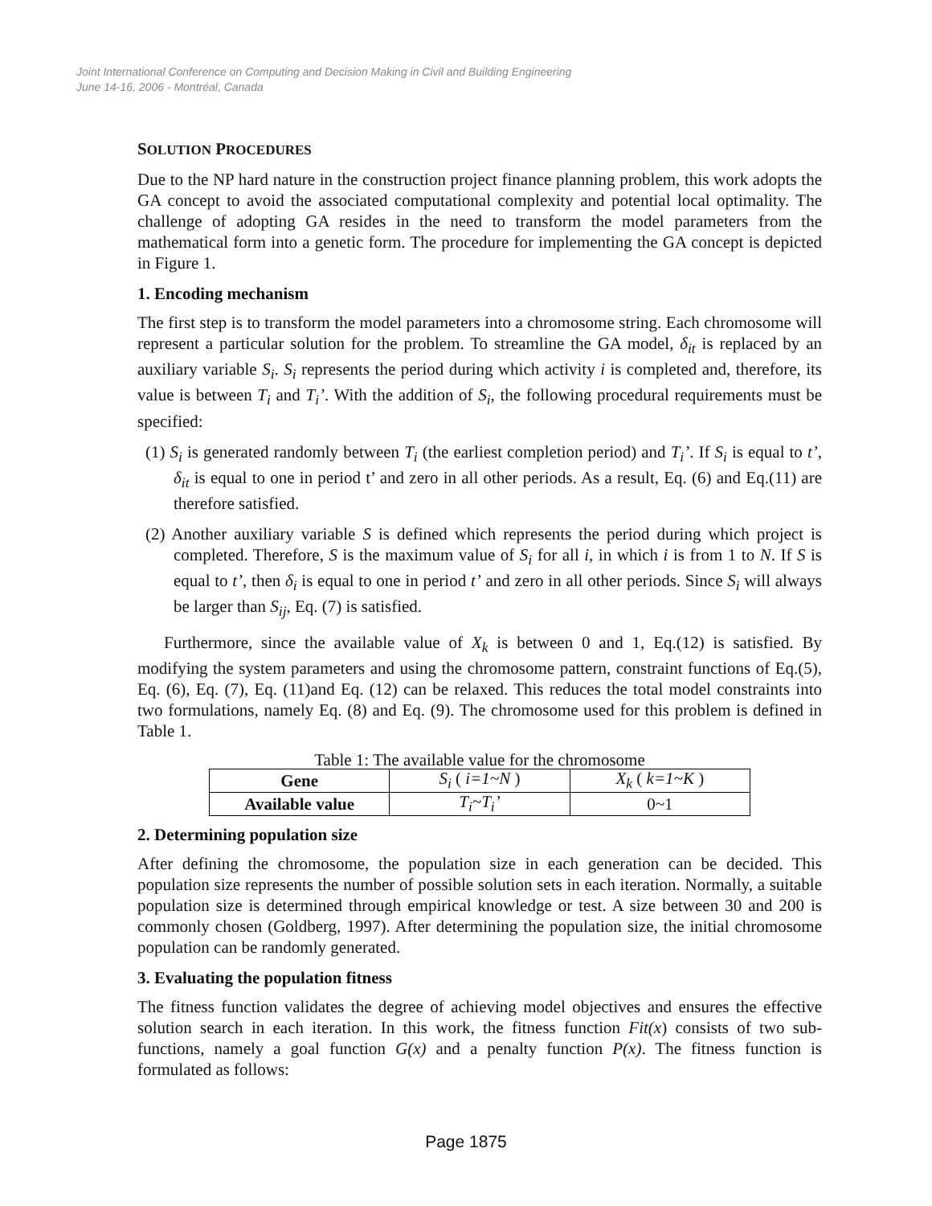Joint International Conference on Computing and Decision Making in Civil and Building Engineering
June 14-16, 2006 - Montréal, Canada
SOLUTION PROCEDURES
Due to the NP hard nature in the construction project finance planning problem, this work adopts the GA concept to avoid the associated computational complexity and potential local optimality. The challenge of adopting GA resides in the need to transform the model parameters from the mathematical form into a genetic form. The procedure for implementing the GA concept is depicted in Figure 1.
1. Encoding mechanism
The first step is to transform the model parameters into a chromosome string. Each chromosome will represent a particular solution for the problem. To streamline the GA model, δ<sub>it</sub> is replaced by an auxiliary variable S<sub>i</sub>. S<sub>i</sub> represents the period during which activity i is completed and, therefore, its value is between T<sub>i</sub> and T<sub>i</sub>’. With the addition of S<sub>i</sub>, the following procedural requirements must be specified:
(1) S<sub>i</sub> is generated randomly between T<sub>i</sub> (the earliest completion period) and T<sub>i</sub>’. If S<sub>i</sub> is equal to t’, δ<sub>it</sub> is equal to one in period t’ and zero in all other periods. As a result, Eq. (6) and Eq.(11) are therefore satisfied.
(2) Another auxiliary variable S is defined which represents the period during which project is completed. Therefore, S is the maximum value of S<sub>i</sub> for all i, in which i is from 1 to N. If S is equal to t’, then δ<sub>i</sub> is equal to one in period t’ and zero in all other periods. Since S<sub>i</sub> will always be larger than S<sub>ij</sub>, Eq. (7) is satisfied.
Furthermore, since the available value of X<sub>k</sub> is between 0 and 1, Eq.(12) is satisfied. By modifying the system parameters and using the chromosome pattern, constraint functions of Eq.(5), Eq. (6), Eq. (7), Eq. (11)and Eq. (12) can be relaxed. This reduces the total model constraints into two formulations, namely Eq. (8) and Eq. (9). The chromosome used for this problem is defined in Table 1.
Table 1: The available value for the chromosome
| Gene | S<sub>i</sub> ( i=1~N ) | X<sub>k</sub> ( k=1~K ) |
| Available value | T<sub>i</sub>~T<sub>i</sub>’ | 0~1 |
2. Determining population size
After defining the chromosome, the population size in each generation can be decided. This population size represents the number of possible solution sets in each iteration. Normally, a suitable population size is determined through empirical knowledge or test. A size between 30 and 200 is commonly chosen (Goldberg, 1997). After determining the population size, the initial chromosome population can be randomly generated.
3. Evaluating the population fitness
The fitness function validates the degree of achieving model objectives and ensures the effective solution search in each iteration. In this work, the fitness function Fit(x) consists of two sub-functions, namely a goal function G(x) and a penalty function P(x). The fitness function is formulated as follows:
Page 1875